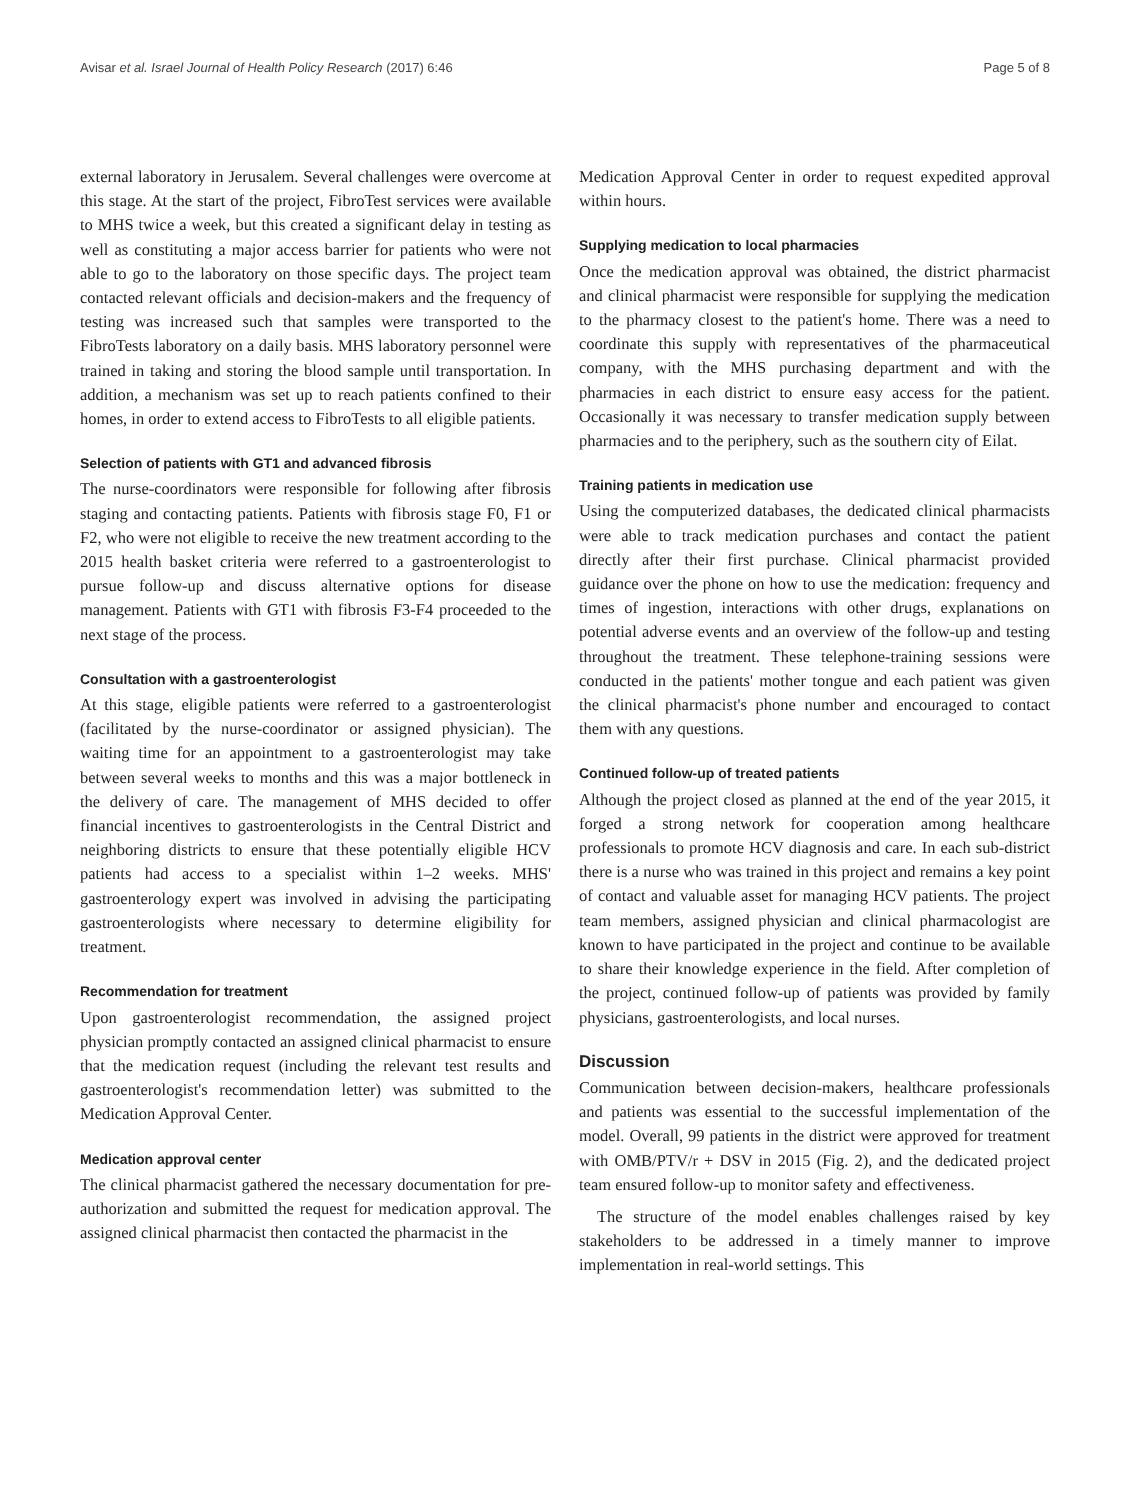Avisar et al. Israel Journal of Health Policy Research (2017) 6:46 Page 5 of 8
external laboratory in Jerusalem. Several challenges were overcome at this stage. At the start of the project, FibroTest services were available to MHS twice a week, but this created a significant delay in testing as well as constituting a major access barrier for patients who were not able to go to the laboratory on those specific days. The project team contacted relevant officials and decision-makers and the frequency of testing was increased such that samples were transported to the FibroTests laboratory on a daily basis. MHS laboratory personnel were trained in taking and storing the blood sample until transportation. In addition, a mechanism was set up to reach patients confined to their homes, in order to extend access to FibroTests to all eligible patients.
Selection of patients with GT1 and advanced fibrosis
The nurse-coordinators were responsible for following after fibrosis staging and contacting patients. Patients with fibrosis stage F0, F1 or F2, who were not eligible to receive the new treatment according to the 2015 health basket criteria were referred to a gastroenterologist to pursue follow-up and discuss alternative options for disease management. Patients with GT1 with fibrosis F3-F4 proceeded to the next stage of the process.
Consultation with a gastroenterologist
At this stage, eligible patients were referred to a gastroenterologist (facilitated by the nurse-coordinator or assigned physician). The waiting time for an appointment to a gastroenterologist may take between several weeks to months and this was a major bottleneck in the delivery of care. The management of MHS decided to offer financial incentives to gastroenterologists in the Central District and neighboring districts to ensure that these potentially eligible HCV patients had access to a specialist within 1–2 weeks. MHS' gastroenterology expert was involved in advising the participating gastroenterologists where necessary to determine eligibility for treatment.
Recommendation for treatment
Upon gastroenterologist recommendation, the assigned project physician promptly contacted an assigned clinical pharmacist to ensure that the medication request (including the relevant test results and gastroenterologist's recommendation letter) was submitted to the Medication Approval Center.
Medication approval center
The clinical pharmacist gathered the necessary documentation for pre-authorization and submitted the request for medication approval. The assigned clinical pharmacist then contacted the pharmacist in the
Medication Approval Center in order to request expedited approval within hours.
Supplying medication to local pharmacies
Once the medication approval was obtained, the district pharmacist and clinical pharmacist were responsible for supplying the medication to the pharmacy closest to the patient's home. There was a need to coordinate this supply with representatives of the pharmaceutical company, with the MHS purchasing department and with the pharmacies in each district to ensure easy access for the patient. Occasionally it was necessary to transfer medication supply between pharmacies and to the periphery, such as the southern city of Eilat.
Training patients in medication use
Using the computerized databases, the dedicated clinical pharmacists were able to track medication purchases and contact the patient directly after their first purchase. Clinical pharmacist provided guidance over the phone on how to use the medication: frequency and times of ingestion, interactions with other drugs, explanations on potential adverse events and an overview of the follow-up and testing throughout the treatment. These telephone-training sessions were conducted in the patients' mother tongue and each patient was given the clinical pharmacist's phone number and encouraged to contact them with any questions.
Continued follow-up of treated patients
Although the project closed as planned at the end of the year 2015, it forged a strong network for cooperation among healthcare professionals to promote HCV diagnosis and care. In each sub-district there is a nurse who was trained in this project and remains a key point of contact and valuable asset for managing HCV patients. The project team members, assigned physician and clinical pharmacologist are known to have participated in the project and continue to be available to share their knowledge experience in the field. After completion of the project, continued follow-up of patients was provided by family physicians, gastroenterologists, and local nurses.
Discussion
Communication between decision-makers, healthcare professionals and patients was essential to the successful implementation of the model. Overall, 99 patients in the district were approved for treatment with OMB/PTV/r + DSV in 2015 (Fig. 2), and the dedicated project team ensured follow-up to monitor safety and effectiveness.
The structure of the model enables challenges raised by key stakeholders to be addressed in a timely manner to improve implementation in real-world settings. This